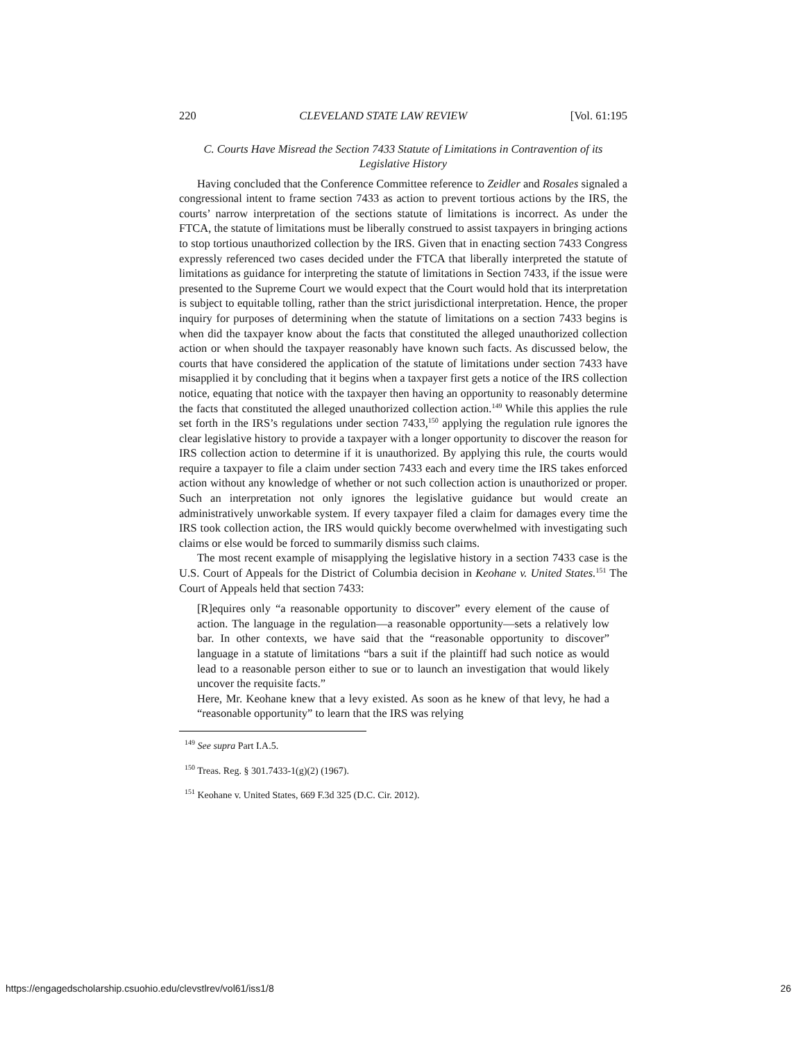220 CLEVELAND STATE LAW REVIEW [Vol. 61:195
C. Courts Have Misread the Section 7433 Statute of Limitations in Contravention of its Legislative History
Having concluded that the Conference Committee reference to Zeidler and Rosales signaled a congressional intent to frame section 7433 as action to prevent tortious actions by the IRS, the courts’ narrow interpretation of the sections statute of limitations is incorrect. As under the FTCA, the statute of limitations must be liberally construed to assist taxpayers in bringing actions to stop tortious unauthorized collection by the IRS. Given that in enacting section 7433 Congress expressly referenced two cases decided under the FTCA that liberally interpreted the statute of limitations as guidance for interpreting the statute of limitations in Section 7433, if the issue were presented to the Supreme Court we would expect that the Court would hold that its interpretation is subject to equitable tolling, rather than the strict jurisdictional interpretation. Hence, the proper inquiry for purposes of determining when the statute of limitations on a section 7433 begins is when did the taxpayer know about the facts that constituted the alleged unauthorized collection action or when should the taxpayer reasonably have known such facts. As discussed below, the courts that have considered the application of the statute of limitations under section 7433 have misapplied it by concluding that it begins when a taxpayer first gets a notice of the IRS collection notice, equating that notice with the taxpayer then having an opportunity to reasonably determine the facts that constituted the alleged unauthorized collection action.<sup>149</sup> While this applies the rule set forth in the IRS’s regulations under section 7433,<sup>150</sup> applying the regulation rule ignores the clear legislative history to provide a taxpayer with a longer opportunity to discover the reason for IRS collection action to determine if it is unauthorized. By applying this rule, the courts would require a taxpayer to file a claim under section 7433 each and every time the IRS takes enforced action without any knowledge of whether or not such collection action is unauthorized or proper. Such an interpretation not only ignores the legislative guidance but would create an administratively unworkable system. If every taxpayer filed a claim for damages every time the IRS took collection action, the IRS would quickly become overwhelmed with investigating such claims or else would be forced to summarily dismiss such claims.
The most recent example of misapplying the legislative history in a section 7433 case is the U.S. Court of Appeals for the District of Columbia decision in Keohane v. United States.<sup>151</sup> The Court of Appeals held that section 7433:
[R]equires only “a reasonable opportunity to discover” every element of the cause of action. The language in the regulation—a reasonable opportunity—sets a relatively low bar. In other contexts, we have said that the “reasonable opportunity to discover” language in a statute of limitations “bars a suit if the plaintiff had such notice as would lead to a reasonable person either to sue or to launch an investigation that would likely uncover the requisite facts.”
Here, Mr. Keohane knew that a levy existed. As soon as he knew of that levy, he had a “reasonable opportunity” to learn that the IRS was relying
<sup>149</sup> See supra Part I.A.5.
<sup>150</sup> Treas. Reg. § 301.7433-1(g)(2) (1967).
<sup>151</sup> Keohane v. United States, 669 F.3d 325 (D.C. Cir. 2012).
https://engagedscholarship.csuohio.edu/clevstlrev/vol61/iss1/8 26